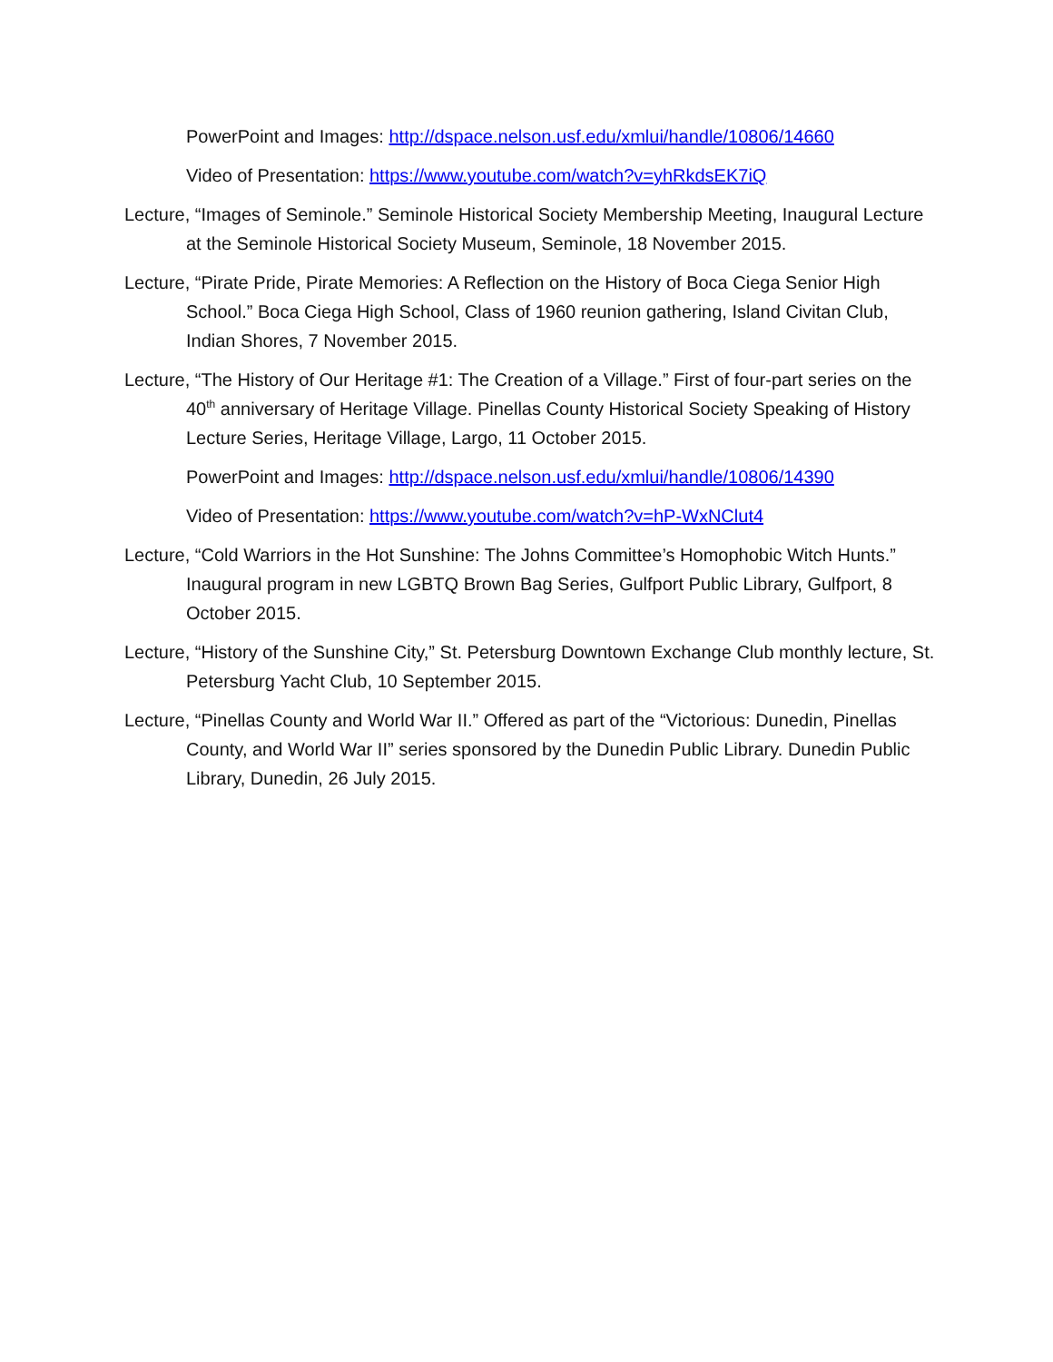PowerPoint and Images: http://dspace.nelson.usf.edu/xmlui/handle/10806/14660
Video of Presentation: https://www.youtube.com/watch?v=yhRkdsEK7iQ
Lecture, “Images of Seminole.” Seminole Historical Society Membership Meeting, Inaugural Lecture at the Seminole Historical Society Museum, Seminole, 18 November 2015.
Lecture, “Pirate Pride, Pirate Memories: A Reflection on the History of Boca Ciega Senior High School.” Boca Ciega High School, Class of 1960 reunion gathering, Island Civitan Club, Indian Shores, 7 November 2015.
Lecture, “The History of Our Heritage #1: The Creation of a Village.” First of four-part series on the 40<sup>th</sup> anniversary of Heritage Village. Pinellas County Historical Society Speaking of History Lecture Series, Heritage Village, Largo, 11 October 2015.
PowerPoint and Images: http://dspace.nelson.usf.edu/xmlui/handle/10806/14390
Video of Presentation: https://www.youtube.com/watch?v=hP-WxNClut4
Lecture, “Cold Warriors in the Hot Sunshine: The Johns Committee’s Homophobic Witch Hunts.” Inaugural program in new LGBTQ Brown Bag Series, Gulfport Public Library, Gulfport, 8 October 2015.
Lecture, “History of the Sunshine City,” St. Petersburg Downtown Exchange Club monthly lecture, St. Petersburg Yacht Club, 10 September 2015.
Lecture, “Pinellas County and World War II.” Offered as part of the “Victorious: Dunedin, Pinellas County, and World War II” series sponsored by the Dunedin Public Library. Dunedin Public Library, Dunedin, 26 July 2015.